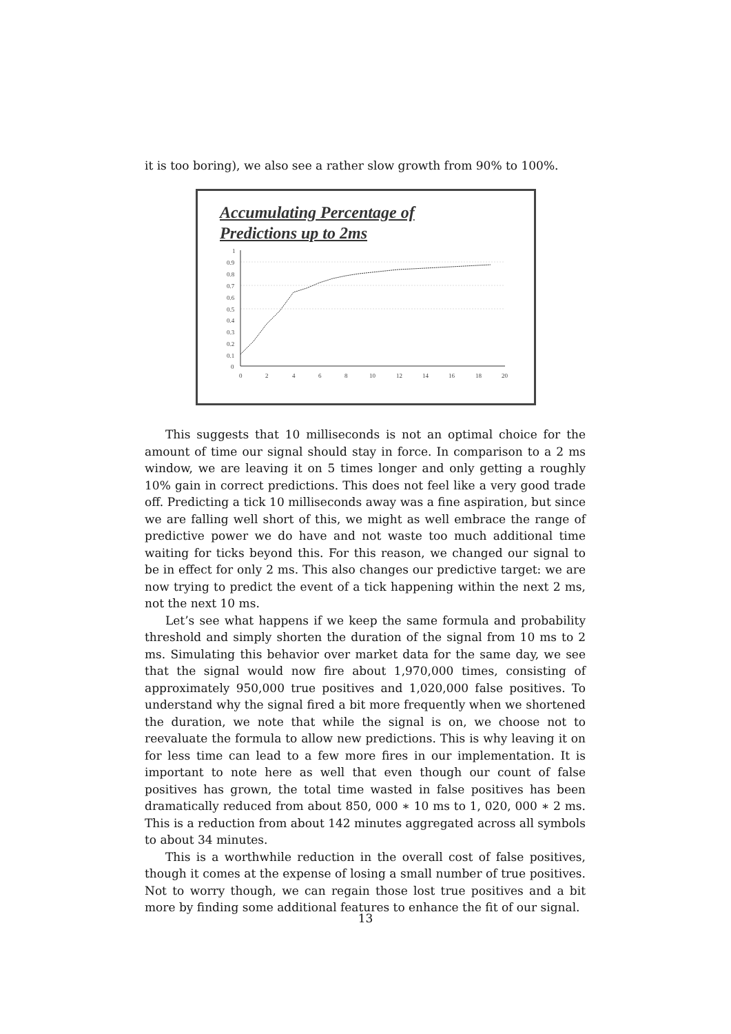it is too boring), we also see a rather slow growth from 90% to 100%.
Accumulating Percentage of
Predictions up to 2ms
1
0.9
0.8
0.7
0.6
0.5
0.4
0.3
0.2
0.1
0
0
2
4
6
8
10
12
14
16
18
20
This suggests that 10 milliseconds is not an optimal choice for the amount of time our signal should stay in force. In comparison to a 2 ms window, we are leaving it on 5 times longer and only getting a roughly 10% gain in correct predictions. This does not feel like a very good trade off. Predicting a tick 10 milliseconds away was a fine aspiration, but since we are falling well short of this, we might as well embrace the range of predictive power we do have and not waste too much additional time waiting for ticks beyond this. For this reason, we changed our signal to be in effect for only 2 ms. This also changes our predictive target: we are now trying to predict the event of a tick happening within the next 2 ms, not the next 10 ms.
Let’s see what happens if we keep the same formula and probability threshold and simply shorten the duration of the signal from 10 ms to 2 ms. Simulating this behavior over market data for the same day, we see that the signal would now fire about 1,970,000 times, consisting of approximately 950,000 true positives and 1,020,000 false positives. To understand why the signal fired a bit more frequently when we shortened the duration, we note that while the signal is on, we choose not to reevaluate the formula to allow new predictions. This is why leaving it on for less time can lead to a few more fires in our implementation. It is important to note here as well that even though our count of false positives has grown, the total time wasted in false positives has been dramatically reduced from about 850, 000 ∗ 10 ms to 1, 020, 000 ∗ 2 ms. This is a reduction from about 142 minutes aggregated across all symbols to about 34 minutes.
This is a worthwhile reduction in the overall cost of false positives, though it comes at the expense of losing a small number of true positives. Not to worry though, we can regain those lost true positives and a bit more by finding some additional features to enhance the fit of our signal.
13